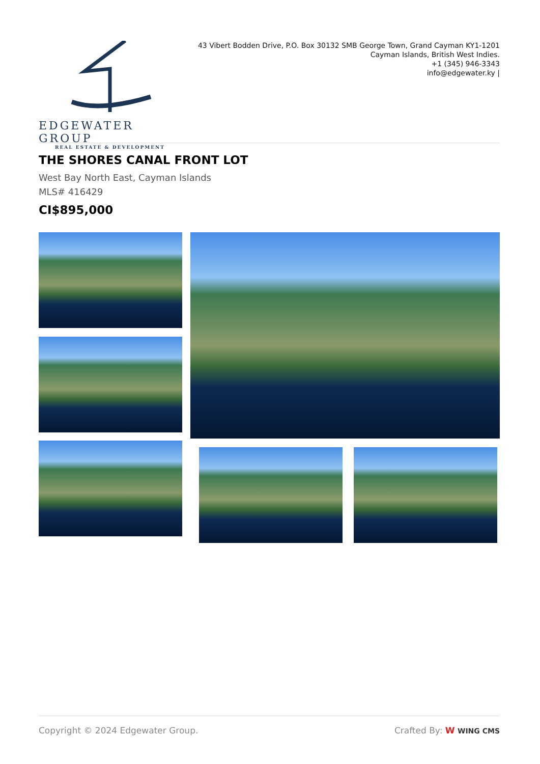EDGEWATER GROUP
REAL ESTATE & DEVELOPMENT
43 Vibert Bodden Drive, P.O. Box 30132 SMB George Town, Grand Cayman KY1-1201
Cayman Islands, British West Indies.
+1 (345) 946-3343
info@edgewater.ky |
THE SHORES CANAL FRONT LOT
West Bay North East, Cayman Islands
MLS# 416429
CI$895,000
Copyright © 2024 Edgewater Group. Crafted By: W WING CMS